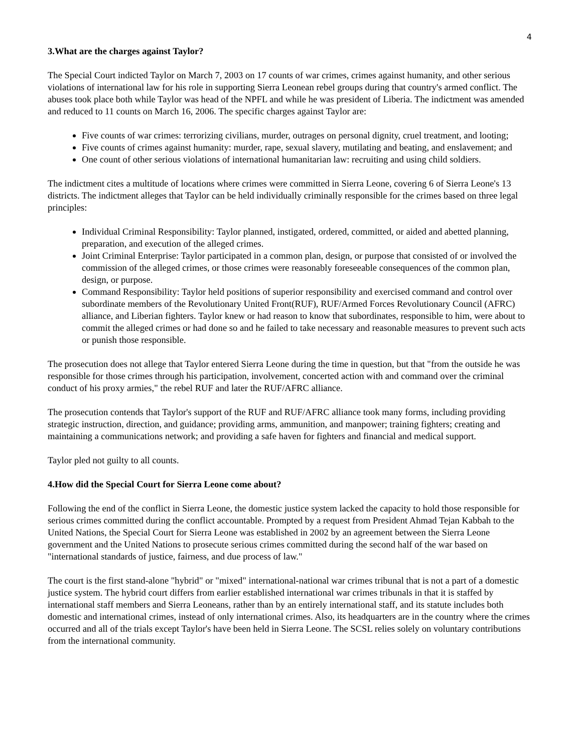4
3.What are the charges against Taylor?
The Special Court indicted Taylor on March 7, 2003 on 17 counts of war crimes, crimes against humanity, and other serious violations of international law for his role in supporting Sierra Leonean rebel groups during that country's armed conflict. The abuses took place both while Taylor was head of the NPFL and while he was president of Liberia. The indictment was amended and reduced to 11 counts on March 16, 2006. The specific charges against Taylor are:
Five counts of war crimes: terrorizing civilians, murder, outrages on personal dignity, cruel treatment, and looting;
Five counts of crimes against humanity: murder, rape, sexual slavery, mutilating and beating, and enslavement; and
One count of other serious violations of international humanitarian law: recruiting and using child soldiers.
The indictment cites a multitude of locations where crimes were committed in Sierra Leone, covering 6 of Sierra Leone's 13 districts. The indictment alleges that Taylor can be held individually criminally responsible for the crimes based on three legal principles:
Individual Criminal Responsibility: Taylor planned, instigated, ordered, committed, or aided and abetted planning, preparation, and execution of the alleged crimes.
Joint Criminal Enterprise: Taylor participated in a common plan, design, or purpose that consisted of or involved the commission of the alleged crimes, or those crimes were reasonably foreseeable consequences of the common plan, design, or purpose.
Command Responsibility: Taylor held positions of superior responsibility and exercised command and control over subordinate members of the Revolutionary United Front(RUF), RUF/Armed Forces Revolutionary Council (AFRC) alliance, and Liberian fighters. Taylor knew or had reason to know that subordinates, responsible to him, were about to commit the alleged crimes or had done so and he failed to take necessary and reasonable measures to prevent such acts or punish those responsible.
The prosecution does not allege that Taylor entered Sierra Leone during the time in question, but that "from the outside he was responsible for those crimes through his participation, involvement, concerted action with and command over the criminal conduct of his proxy armies," the rebel RUF and later the RUF/AFRC alliance.
The prosecution contends that Taylor's support of the RUF and RUF/AFRC alliance took many forms, including providing strategic instruction, direction, and guidance; providing arms, ammunition, and manpower; training fighters; creating and maintaining a communications network; and providing a safe haven for fighters and financial and medical support.
Taylor pled not guilty to all counts.
4.How did the Special Court for Sierra Leone come about?
Following the end of the conflict in Sierra Leone, the domestic justice system lacked the capacity to hold those responsible for serious crimes committed during the conflict accountable. Prompted by a request from President Ahmad Tejan Kabbah to the United Nations, the Special Court for Sierra Leone was established in 2002 by an agreement between the Sierra Leone government and the United Nations to prosecute serious crimes committed during the second half of the war based on "international standards of justice, fairness, and due process of law."
The court is the first stand-alone "hybrid" or "mixed" international-national war crimes tribunal that is not a part of a domestic justice system. The hybrid court differs from earlier established international war crimes tribunals in that it is staffed by international staff members and Sierra Leoneans, rather than by an entirely international staff, and its statute includes both domestic and international crimes, instead of only international crimes. Also, its headquarters are in the country where the crimes occurred and all of the trials except Taylor's have been held in Sierra Leone. The SCSL relies solely on voluntary contributions from the international community.